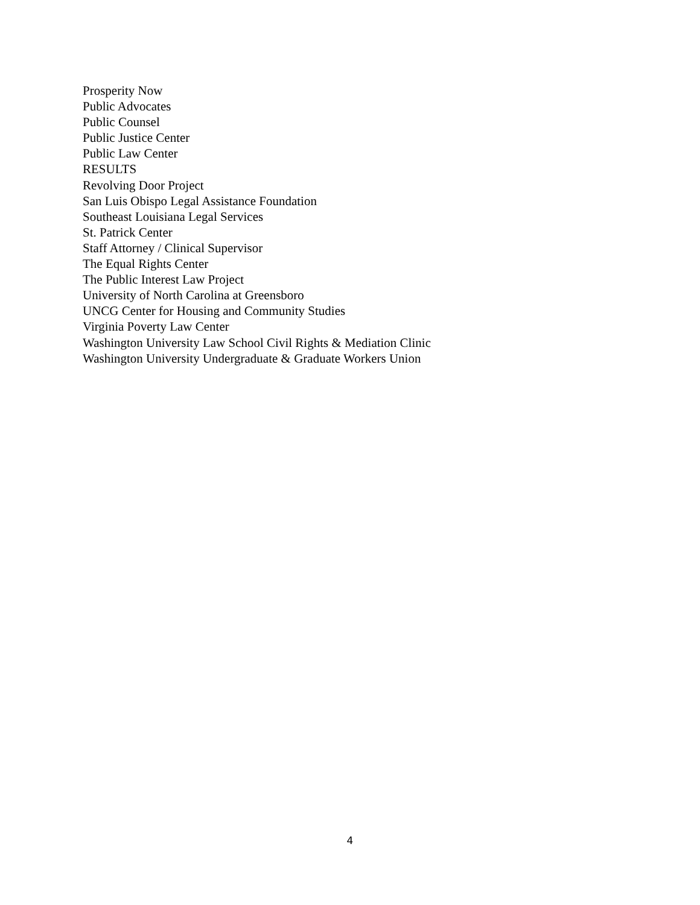Prosperity Now
Public Advocates
Public Counsel
Public Justice Center
Public Law Center
RESULTS
Revolving Door Project
San Luis Obispo Legal Assistance Foundation
Southeast Louisiana Legal Services
St. Patrick Center
Staff Attorney / Clinical Supervisor
The Equal Rights Center
The Public Interest Law Project
University of North Carolina at Greensboro
UNCG Center for Housing and Community Studies
Virginia Poverty Law Center
Washington University Law School Civil Rights & Mediation Clinic
Washington University Undergraduate & Graduate Workers Union
4